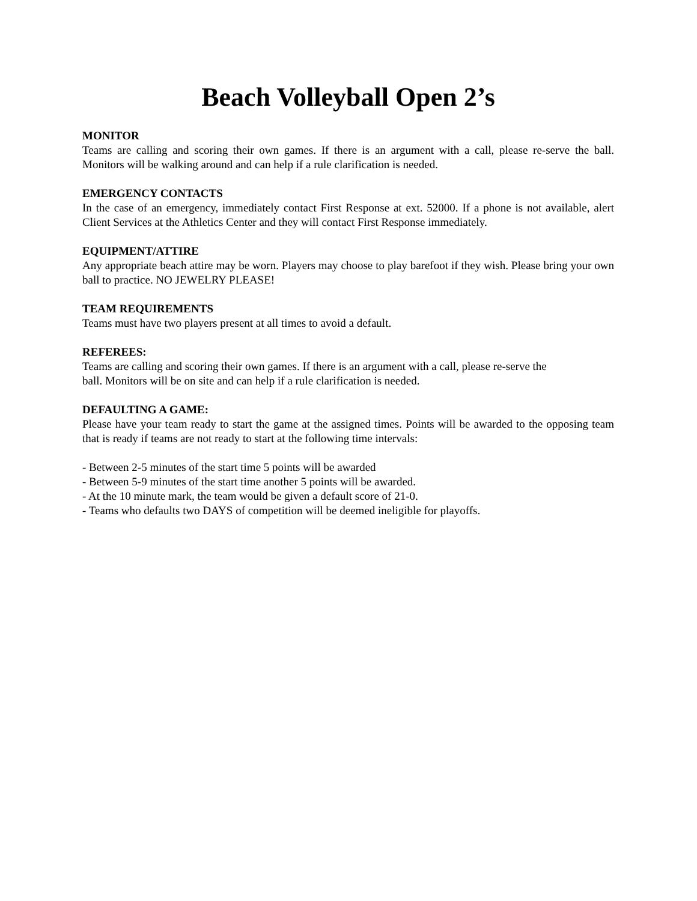Beach Volleyball Open 2’s
MONITOR
Teams are calling and scoring their own games. If there is an argument with a call, please re-serve the ball. Monitors will be walking around and can help if a rule clarification is needed.
EMERGENCY CONTACTS
In the case of an emergency, immediately contact First Response at ext. 52000. If a phone is not available, alert Client Services at the Athletics Center and they will contact First Response immediately.
EQUIPMENT/ATTIRE
Any appropriate beach attire may be worn. Players may choose to play barefoot if they wish. Please bring your own ball to practice. NO JEWELRY PLEASE!
TEAM REQUIREMENTS
Teams must have two players present at all times to avoid a default.
REFEREES:
Teams are calling and scoring their own games. If there is an argument with a call, please re-serve the
ball. Monitors will be on site and can help if a rule clarification is needed.
DEFAULTING A GAME:
Please have your team ready to start the game at the assigned times. Points will be awarded to the opposing team that is ready if teams are not ready to start at the following time intervals:
- Between 2-5 minutes of the start time 5 points will be awarded
- Between 5-9 minutes of the start time another 5 points will be awarded.
- At the 10 minute mark, the team would be given a default score of 21-0.
- Teams who defaults two DAYS of competition will be deemed ineligible for playoffs.